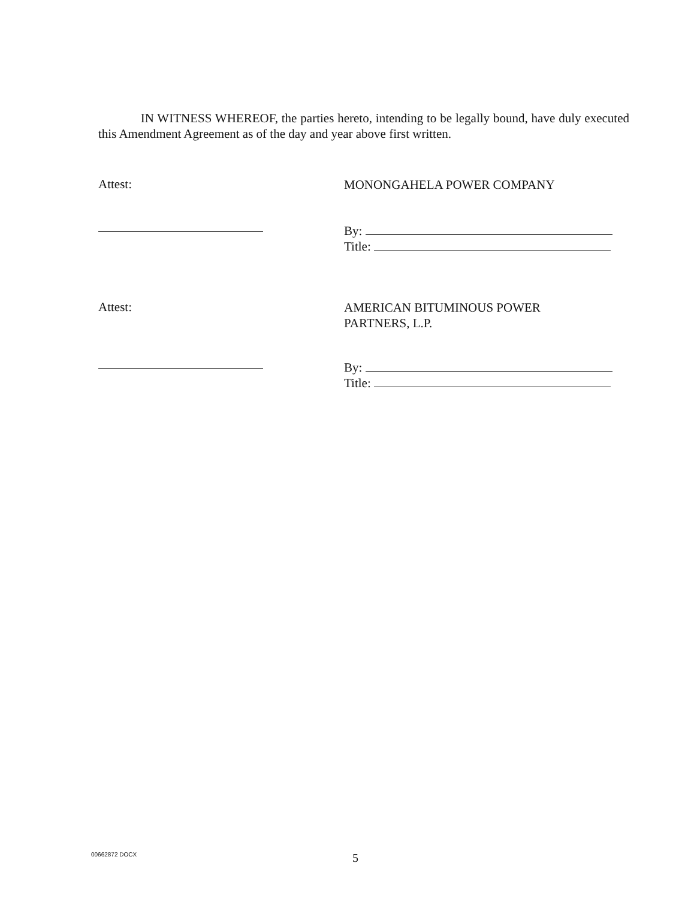IN WITNESS WHEREOF, the parties hereto, intending to be legally bound, have duly executed this Amendment Agreement as of the day and year above first written.
Attest:
MONONGAHELA POWER COMPANY
By:
Title:
Attest:
AMERICAN BITUMINOUS POWER
PARTNERS, L.P.
By:
Title:
00662872 DOCX 5